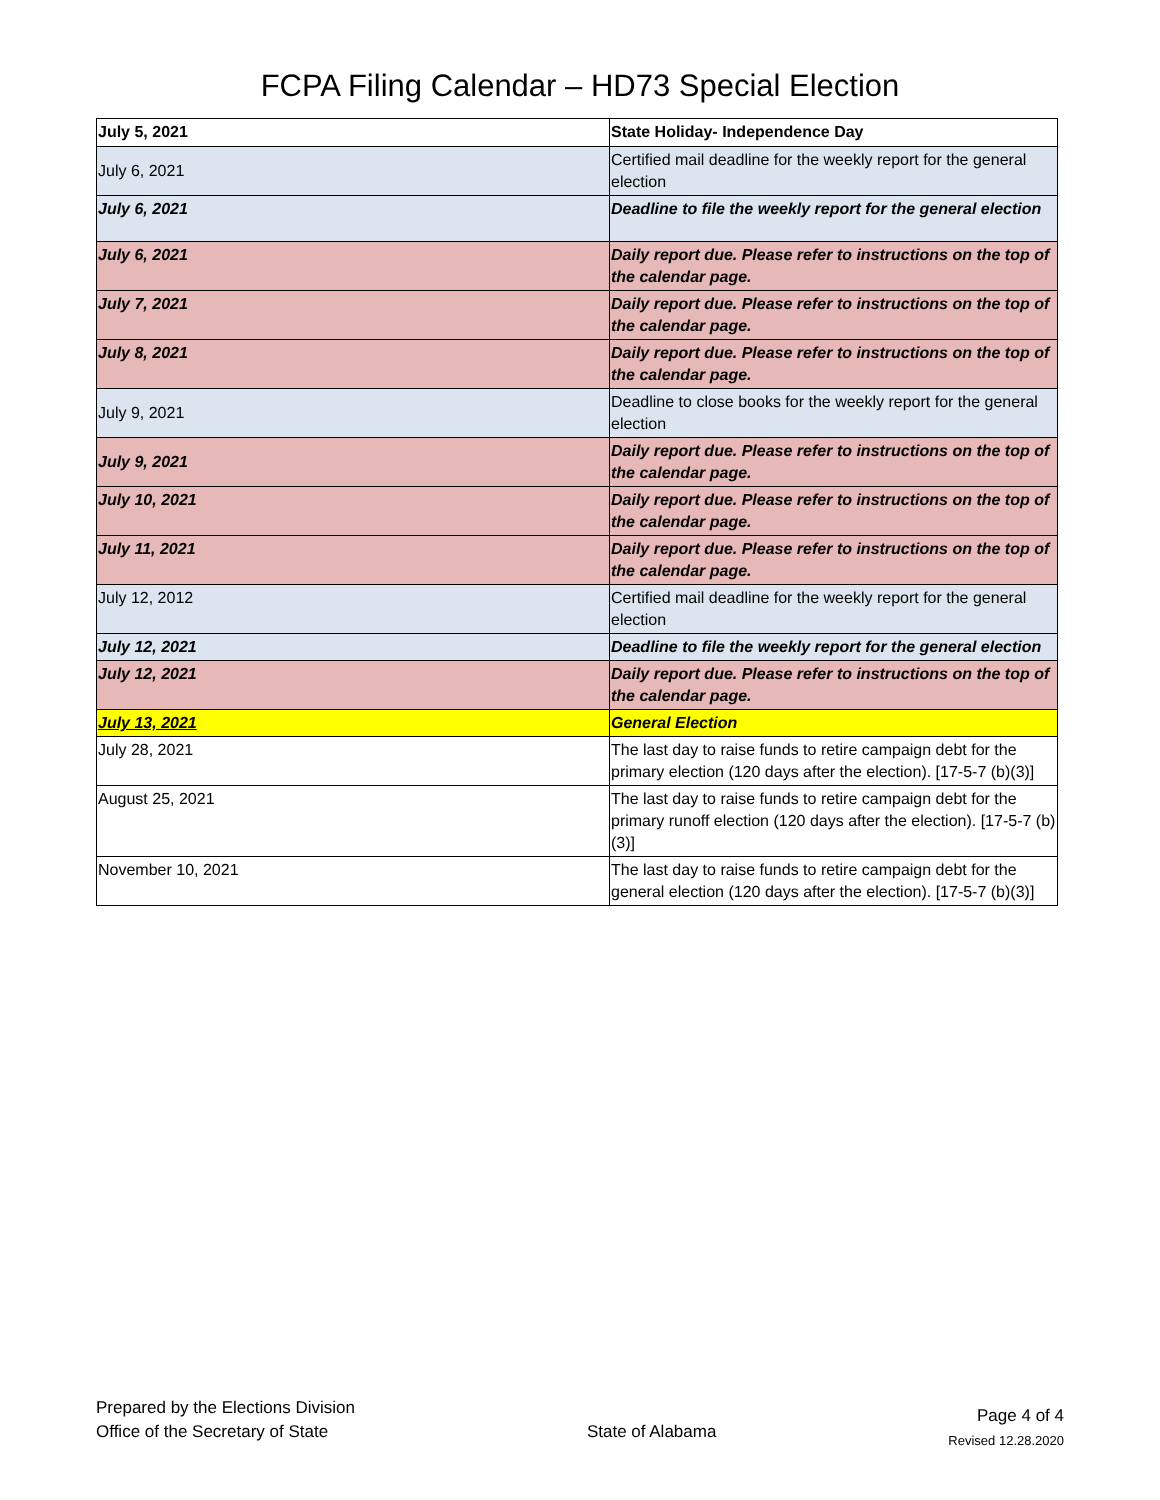FCPA Filing Calendar – HD73 Special Election
| July 5, 2021 | State Holiday- Independence Day |
| July 6, 2021 | Certified mail deadline for the weekly report for the general election |
| July 6, 2021 | Deadline to file the weekly report for the general election |
| July 6, 2021 | Daily report due. Please refer to instructions on the top of the calendar page. |
| July 7, 2021 | Daily report due. Please refer to instructions on the top of the calendar page. |
| July 8, 2021 | Daily report due. Please refer to instructions on the top of the calendar page. |
| July 9, 2021 | Deadline to close books for the weekly report for the general election |
| July 9, 2021 | Daily report due. Please refer to instructions on the top of the calendar page. |
| July 10, 2021 | Daily report due. Please refer to instructions on the top of the calendar page. |
| July 11, 2021 | Daily report due. Please refer to instructions on the top of the calendar page. |
| July 12, 2012 | Certified mail deadline for the weekly report for the general election |
| July 12, 2021 | Deadline to file the weekly report for the general election |
| July 12, 2021 | Daily report due. Please refer to instructions on the top of the calendar page. |
| July 13, 2021 | General Election |
| July 28, 2021 | The last day to raise funds to retire campaign debt for the primary election (120 days after the election). [17-5-7 (b)(3)] |
| August 25, 2021 | The last day to raise funds to retire campaign debt for the primary runoff election (120 days after the election). [17-5-7 (b)(3)] |
| November 10, 2021 | The last day to raise funds to retire campaign debt for the general election (120 days after the election). [17-5-7 (b)(3)] |
Prepared by the Elections Division
Office of the Secretary of State
State of Alabama
Page 4 of 4
Revised 12.28.2020